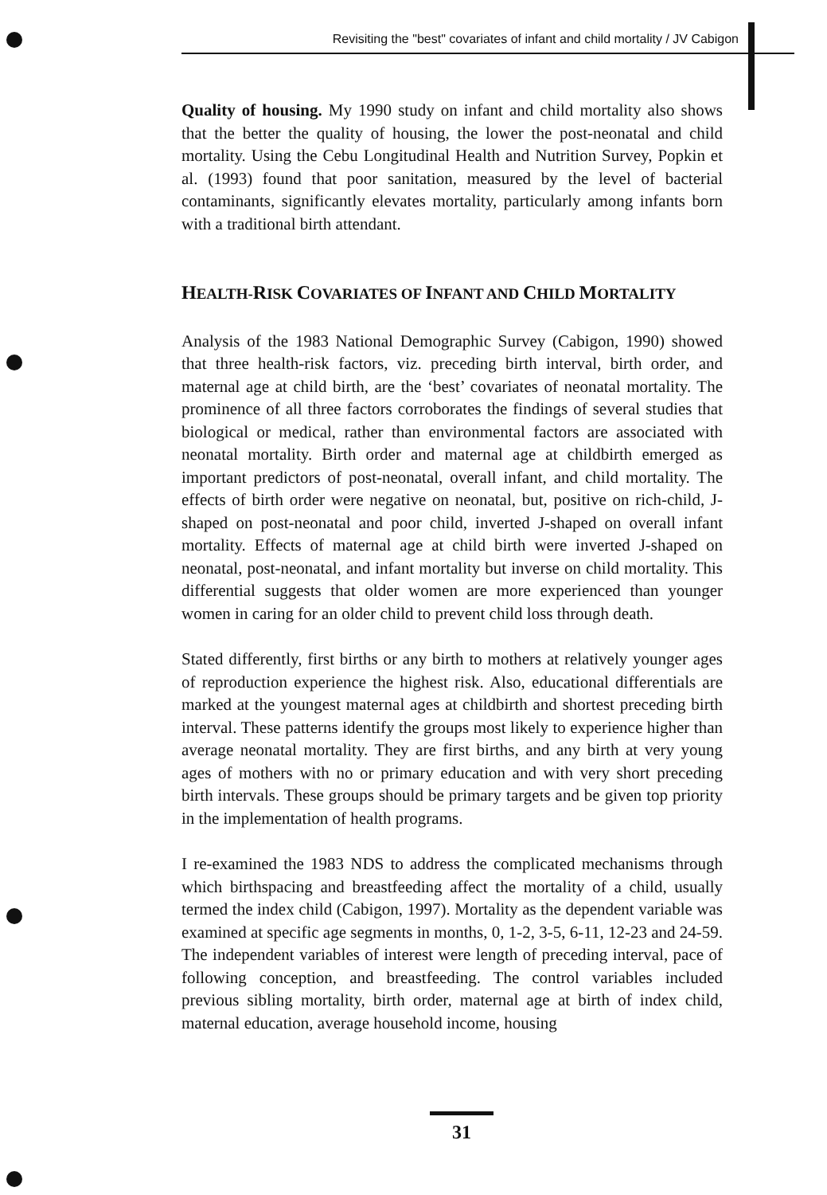Revisiting the "best" covariates of infant and child mortality / JV Cabigon
Quality of housing. My 1990 study on infant and child mortality also shows that the better the quality of housing, the lower the post-neonatal and child mortality. Using the Cebu Longitudinal Health and Nutrition Survey, Popkin et al. (1993) found that poor sanitation, measured by the level of bacterial contaminants, significantly elevates mortality, particularly among infants born with a traditional birth attendant.
HEALTH-RISK COVARIATES OF INFANT AND CHILD MORTALITY
Analysis of the 1983 National Demographic Survey (Cabigon, 1990) showed that three health-risk factors, viz. preceding birth interval, birth order, and maternal age at child birth, are the ‘best’ covariates of neonatal mortality. The prominence of all three factors corroborates the findings of several studies that biological or medical, rather than environmental factors are associated with neonatal mortality. Birth order and maternal age at childbirth emerged as important predictors of post-neonatal, overall infant, and child mortality. The effects of birth order were negative on neonatal, but, positive on rich-child, J-shaped on post-neonatal and poor child, inverted J-shaped on overall infant mortality. Effects of maternal age at child birth were inverted J-shaped on neonatal, post-neonatal, and infant mortality but inverse on child mortality. This differential suggests that older women are more experienced than younger women in caring for an older child to prevent child loss through death.
Stated differently, first births or any birth to mothers at relatively younger ages of reproduction experience the highest risk. Also, educational differentials are marked at the youngest maternal ages at childbirth and shortest preceding birth interval. These patterns identify the groups most likely to experience higher than average neonatal mortality. They are first births, and any birth at very young ages of mothers with no or primary education and with very short preceding birth intervals. These groups should be primary targets and be given top priority in the implementation of health programs.
I re-examined the 1983 NDS to address the complicated mechanisms through which birthspacing and breastfeeding affect the mortality of a child, usually termed the index child (Cabigon, 1997). Mortality as the dependent variable was examined at specific age segments in months, 0, 1-2, 3-5, 6-11, 12-23 and 24-59. The independent variables of interest were length of preceding interval, pace of following conception, and breastfeeding. The control variables included previous sibling mortality, birth order, maternal age at birth of index child, maternal education, average household income, housing
31